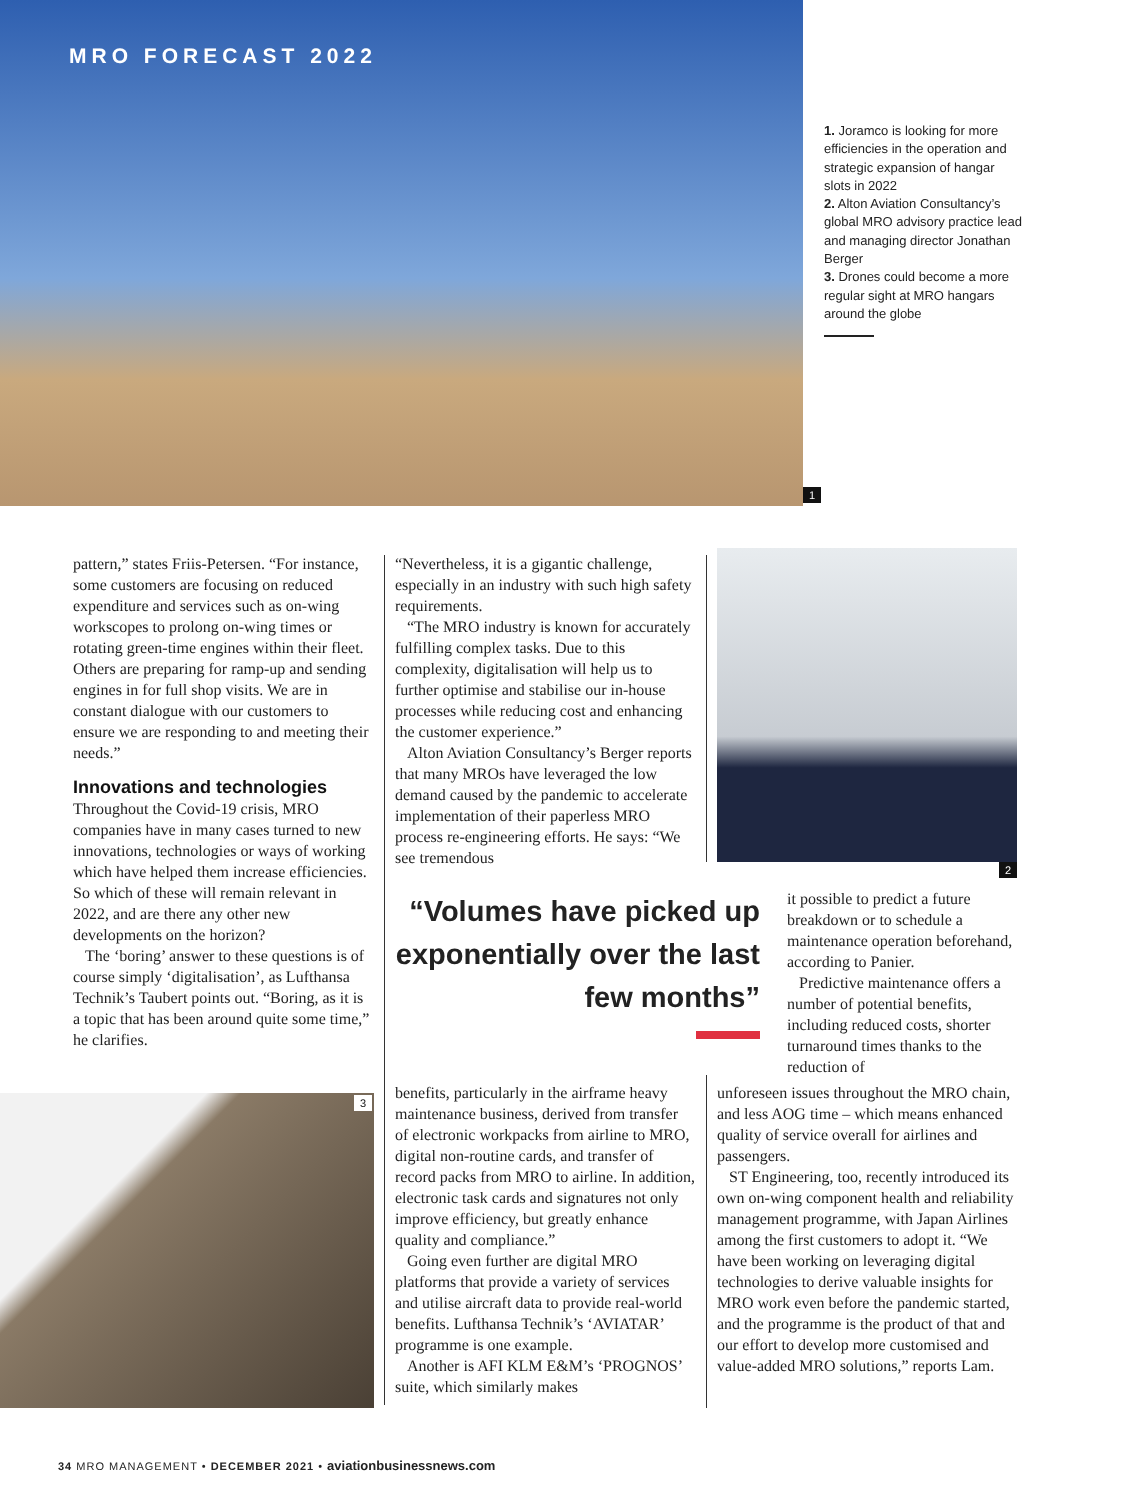MRO FORECAST 2022
1
1. Joramco is looking for more efficiencies in the operation and strategic expansion of hangar slots in 2022
2. Alton Aviation Consultancy’s global MRO advisory practice lead and managing director Jonathan Berger
3. Drones could become a more regular sight at MRO hangars around the globe
pattern,” states Friis-Petersen. “For instance, some customers are focusing on reduced expenditure and services such as on-wing workscopes to prolong on-wing times or rotating green-time engines within their fleet. Others are preparing for ramp-up and sending engines in for full shop visits. We are in constant dialogue with our customers to ensure we are responding to and meeting their needs.”
Innovations and technologies
Throughout the Covid-19 crisis, MRO companies have in many cases turned to new innovations, technologies or ways of working which have helped them increase efficiencies. So which of these will remain relevant in 2022, and are there any other new developments on the horizon?
The ‘boring’ answer to these questions is of course simply ‘digitalisation’, as Lufthansa Technik’s Taubert points out. “Boring, as it is a topic that has been around quite some time,” he clarifies.
“Nevertheless, it is a gigantic challenge, especially in an industry with such high safety requirements.
“The MRO industry is known for accurately fulfilling complex tasks. Due to this complexity, digitalisation will help us to further optimise and stabilise our in-house processes while reducing cost and enhancing the customer experience.”
Alton Aviation Consultancy’s Berger reports that many MROs have leveraged the low demand caused by the pandemic to accelerate implementation of their paperless MRO process re-engineering efforts. He says: “We see tremendous
2
“Volumes have picked up exponentially over the last few months”
it possible to predict a future breakdown or to schedule a maintenance operation beforehand, according to Panier.
Predictive maintenance offers a number of potential benefits, including reduced costs, shorter turnaround times thanks to the reduction of
3
benefits, particularly in the airframe heavy maintenance business, derived from transfer of electronic workpacks from airline to MRO, digital non-routine cards, and transfer of record packs from MRO to airline. In addition, electronic task cards and signatures not only improve efficiency, but greatly enhance quality and compliance.”
Going even further are digital MRO platforms that provide a variety of services and utilise aircraft data to provide real-world benefits. Lufthansa Technik’s ‘AVIATAR’ programme is one example.
Another is AFI KLM E&M’s ‘PROGNOS’ suite, which similarly makes
unforeseen issues throughout the MRO chain, and less AOG time – which means enhanced quality of service overall for airlines and passengers.
ST Engineering, too, recently introduced its own on-wing component health and reliability management programme, with Japan Airlines among the first customers to adopt it. “We have been working on leveraging digital technologies to derive valuable insights for MRO work even before the pandemic started, and the programme is the product of that and our effort to develop more customised and value-added MRO solutions,” reports Lam.
34 MRO MANAGEMENT • DECEMBER 2021 • aviationbusinessnews.com